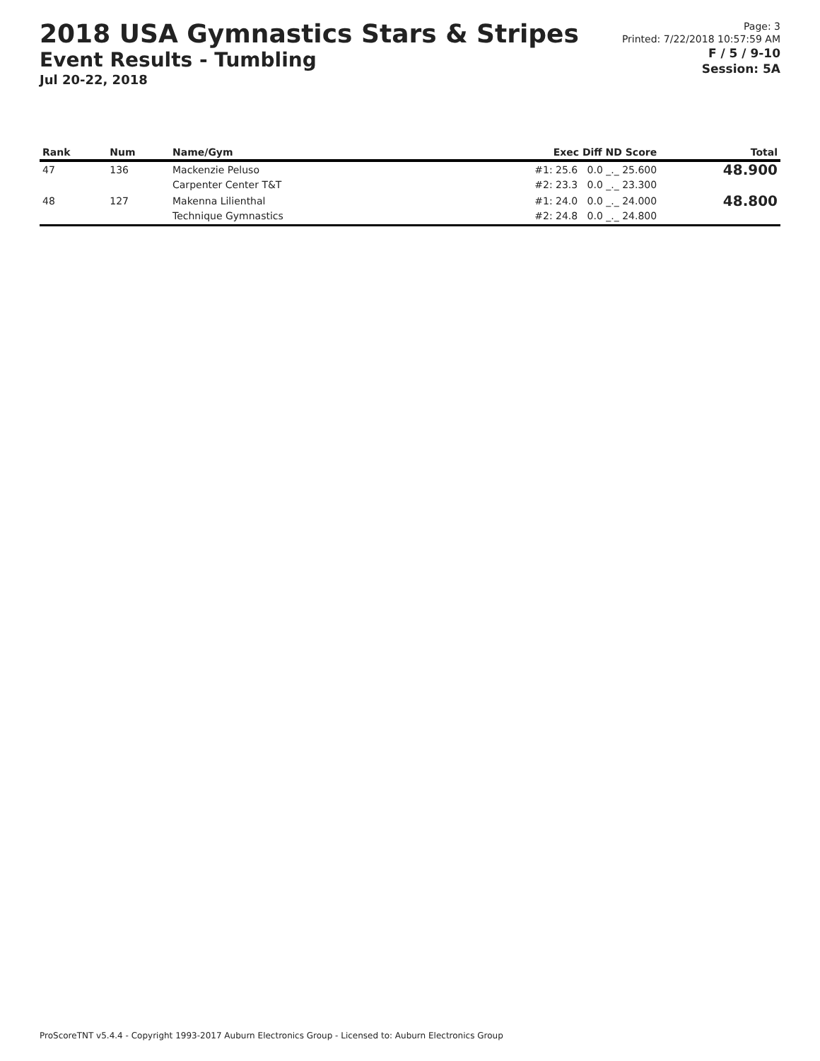2018 USA Gymnastics Stars & Stripes
Event Results - Tumbling
Jul 20-22, 2018
Page: 3
Printed: 7/22/2018 10:57:59 AM
F / 5 / 9-10
Session: 5A
| Rank | Num | Name/Gym | Exec Diff ND Score | Total |
| --- | --- | --- | --- | --- |
| 47 | 136 | Mackenzie Peluso Carpenter Center T&T | #1: 25.6 0.0 _._ 25.600 #2: 23.3 0.0 _._ 23.300 | 48.900 |
| 48 | 127 | Makenna Lilienthal Technique Gymnastics | #1: 24.0 0.0 _._ 24.000 #2: 24.8 0.0 _._ 24.800 | 48.800 |
ProScoreTNT v5.4.4 - Copyright 1993-2017 Auburn Electronics Group - Licensed to: Auburn Electronics Group